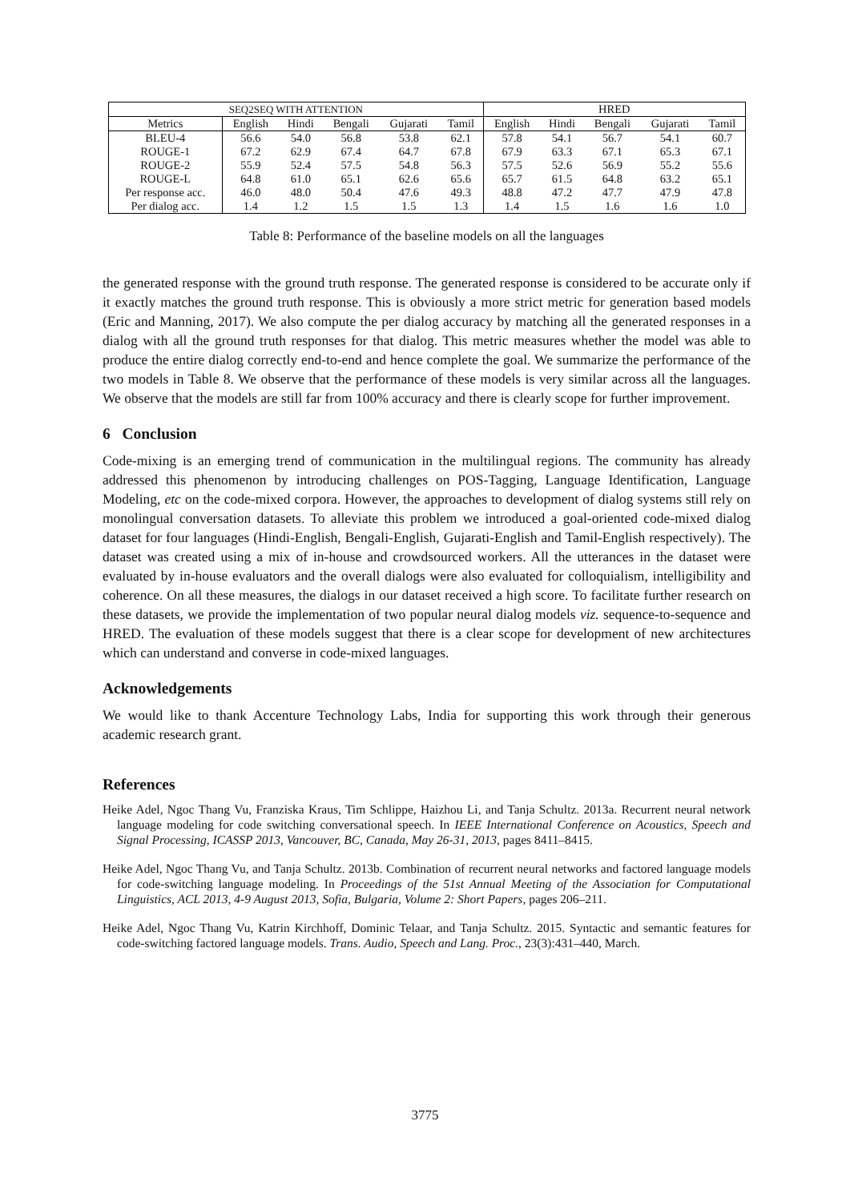| SEQ2SEQ WITH ATTENTION | | | | | | HRED | | | | |
| --- | --- | --- | --- | --- | --- | --- | --- | --- | --- | --- |
| Metrics | English | Hindi | Bengali | Gujarati | Tamil | English | Hindi | Bengali | Gujarati | Tamil |
| BLEU-4 | 56.6 | 54.0 | 56.8 | 53.8 | 62.1 | 57.8 | 54.1 | 56.7 | 54.1 | 60.7 |
| ROUGE-1 | 67.2 | 62.9 | 67.4 | 64.7 | 67.8 | 67.9 | 63.3 | 67.1 | 65.3 | 67.1 |
| ROUGE-2 | 55.9 | 52.4 | 57.5 | 54.8 | 56.3 | 57.5 | 52.6 | 56.9 | 55.2 | 55.6 |
| ROUGE-L | 64.8 | 61.0 | 65.1 | 62.6 | 65.6 | 65.7 | 61.5 | 64.8 | 63.2 | 65.1 |
| Per response acc. | 46.0 | 48.0 | 50.4 | 47.6 | 49.3 | 48.8 | 47.2 | 47.7 | 47.9 | 47.8 |
| Per dialog acc. | 1.4 | 1.2 | 1.5 | 1.5 | 1.3 | 1.4 | 1.5 | 1.6 | 1.6 | 1.0 |
Table 8: Performance of the baseline models on all the languages
the generated response with the ground truth response. The generated response is considered to be accurate only if it exactly matches the ground truth response. This is obviously a more strict metric for generation based models (Eric and Manning, 2017). We also compute the per dialog accuracy by matching all the generated responses in a dialog with all the ground truth responses for that dialog. This metric measures whether the model was able to produce the entire dialog correctly end-to-end and hence complete the goal. We summarize the performance of the two models in Table 8. We observe that the performance of these models is very similar across all the languages. We observe that the models are still far from 100% accuracy and there is clearly scope for further improvement.
6 Conclusion
Code-mixing is an emerging trend of communication in the multilingual regions. The community has already addressed this phenomenon by introducing challenges on POS-Tagging, Language Identification, Language Modeling, etc on the code-mixed corpora. However, the approaches to development of dialog systems still rely on monolingual conversation datasets. To alleviate this problem we introduced a goal-oriented code-mixed dialog dataset for four languages (Hindi-English, Bengali-English, Gujarati-English and Tamil-English respectively). The dataset was created using a mix of in-house and crowdsourced workers. All the utterances in the dataset were evaluated by in-house evaluators and the overall dialogs were also evaluated for colloquialism, intelligibility and coherence. On all these measures, the dialogs in our dataset received a high score. To facilitate further research on these datasets, we provide the implementation of two popular neural dialog models viz. sequence-to-sequence and HRED. The evaluation of these models suggest that there is a clear scope for development of new architectures which can understand and converse in code-mixed languages.
Acknowledgements
We would like to thank Accenture Technology Labs, India for supporting this work through their generous academic research grant.
References
Heike Adel, Ngoc Thang Vu, Franziska Kraus, Tim Schlippe, Haizhou Li, and Tanja Schultz. 2013a. Recurrent neural network language modeling for code switching conversational speech. In IEEE International Conference on Acoustics, Speech and Signal Processing, ICASSP 2013, Vancouver, BC, Canada, May 26-31, 2013, pages 8411–8415.
Heike Adel, Ngoc Thang Vu, and Tanja Schultz. 2013b. Combination of recurrent neural networks and factored language models for code-switching language modeling. In Proceedings of the 51st Annual Meeting of the Association for Computational Linguistics, ACL 2013, 4-9 August 2013, Sofia, Bulgaria, Volume 2: Short Papers, pages 206–211.
Heike Adel, Ngoc Thang Vu, Katrin Kirchhoff, Dominic Telaar, and Tanja Schultz. 2015. Syntactic and semantic features for code-switching factored language models. Trans. Audio, Speech and Lang. Proc., 23(3):431–440, March.
3775